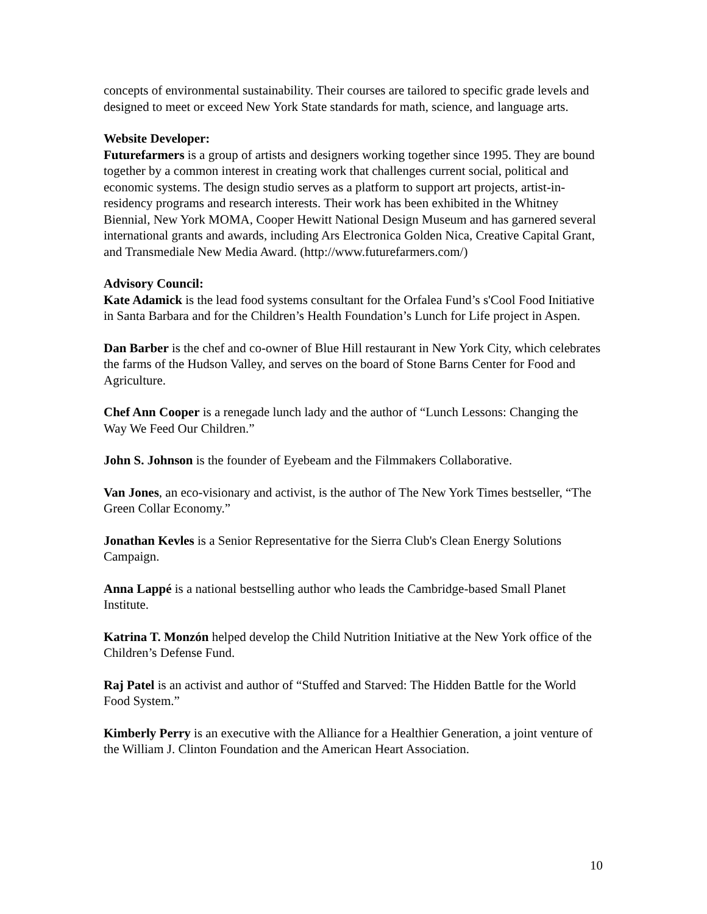concepts of environmental sustainability. Their courses are tailored to specific grade levels and designed to meet or exceed New York State standards for math, science, and language arts.
Website Developer:
Futurefarmers is a group of artists and designers working together since 1995. They are bound together by a common interest in creating work that challenges current social, political and economic systems. The design studio serves as a platform to support art projects, artist-in-residency programs and research interests. Their work has been exhibited in the Whitney Biennial, New York MOMA, Cooper Hewitt National Design Museum and has garnered several international grants and awards, including Ars Electronica Golden Nica, Creative Capital Grant, and Transmediale New Media Award. (http://www.futurefarmers.com/)
Advisory Council:
Kate Adamick is the lead food systems consultant for the Orfalea Fund’s s'Cool Food Initiative in Santa Barbara and for the Children’s Health Foundation’s Lunch for Life project in Aspen.
Dan Barber is the chef and co-owner of Blue Hill restaurant in New York City, which celebrates the farms of the Hudson Valley, and serves on the board of Stone Barns Center for Food and Agriculture.
Chef Ann Cooper is a renegade lunch lady and the author of “Lunch Lessons: Changing the Way We Feed Our Children.”
John S. Johnson is the founder of Eyebeam and the Filmmakers Collaborative.
Van Jones, an eco-visionary and activist, is the author of The New York Times bestseller, “The Green Collar Economy.”
Jonathan Kevles is a Senior Representative for the Sierra Club's Clean Energy Solutions Campaign.
Anna Lappé is a national bestselling author who leads the Cambridge-based Small Planet Institute.
Katrina T. Monzón helped develop the Child Nutrition Initiative at the New York office of the Children’s Defense Fund.
Raj Patel is an activist and author of “Stuffed and Starved: The Hidden Battle for the World Food System.”
Kimberly Perry is an executive with the Alliance for a Healthier Generation, a joint venture of the William J. Clinton Foundation and the American Heart Association.
10